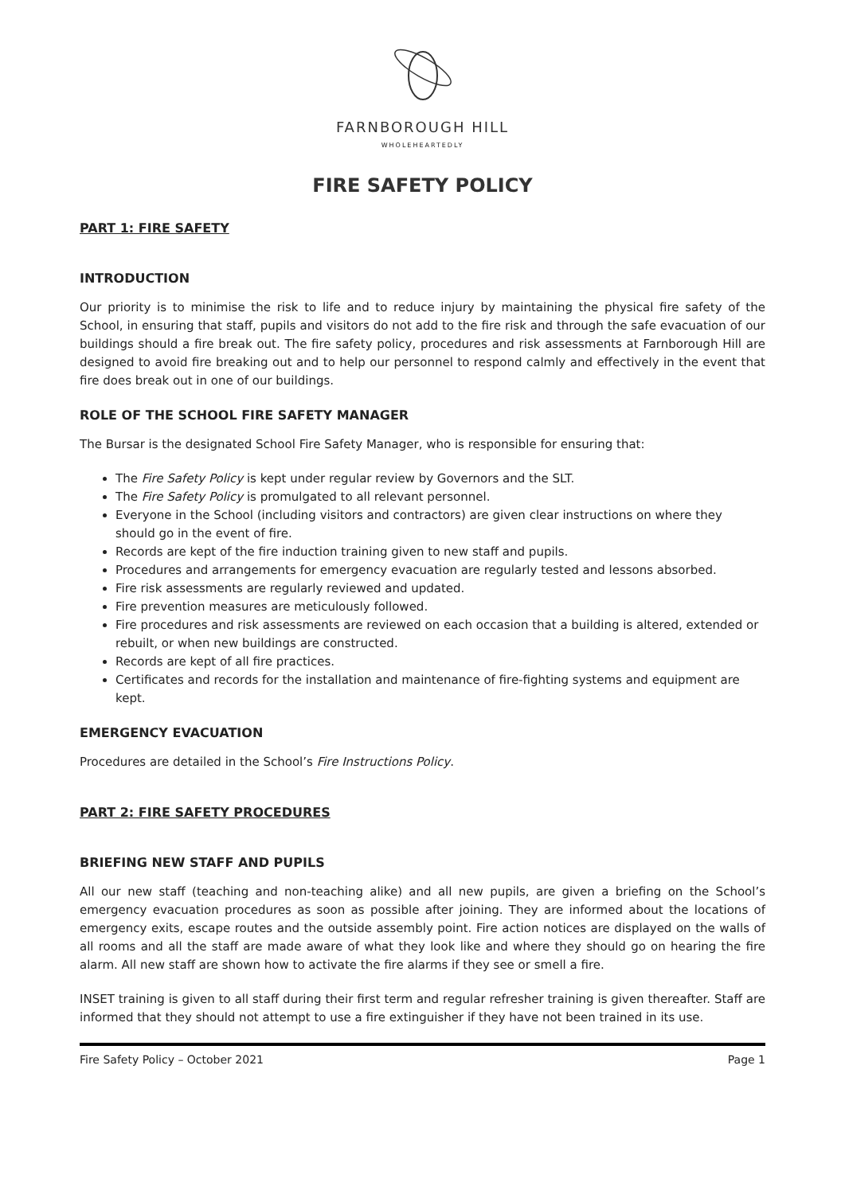FARNBOROUGH HILL
WHOLEHEARTEDLY
FIRE SAFETY POLICY
PART 1: FIRE SAFETY
INTRODUCTION
Our priority is to minimise the risk to life and to reduce injury by maintaining the physical fire safety of the School, in ensuring that staff, pupils and visitors do not add to the fire risk and through the safe evacuation of our buildings should a fire break out. The fire safety policy, procedures and risk assessments at Farnborough Hill are designed to avoid fire breaking out and to help our personnel to respond calmly and effectively in the event that fire does break out in one of our buildings.
ROLE OF THE SCHOOL FIRE SAFETY MANAGER
The Bursar is the designated School Fire Safety Manager, who is responsible for ensuring that:
The Fire Safety Policy is kept under regular review by Governors and the SLT.
The Fire Safety Policy is promulgated to all relevant personnel.
Everyone in the School (including visitors and contractors) are given clear instructions on where they should go in the event of fire.
Records are kept of the fire induction training given to new staff and pupils.
Procedures and arrangements for emergency evacuation are regularly tested and lessons absorbed.
Fire risk assessments are regularly reviewed and updated.
Fire prevention measures are meticulously followed.
Fire procedures and risk assessments are reviewed on each occasion that a building is altered, extended or rebuilt, or when new buildings are constructed.
Records are kept of all fire practices.
Certificates and records for the installation and maintenance of fire-fighting systems and equipment are kept.
EMERGENCY EVACUATION
Procedures are detailed in the School’s Fire Instructions Policy.
PART 2: FIRE SAFETY PROCEDURES
BRIEFING NEW STAFF AND PUPILS
All our new staff (teaching and non-teaching alike) and all new pupils, are given a briefing on the School’s emergency evacuation procedures as soon as possible after joining. They are informed about the locations of emergency exits, escape routes and the outside assembly point. Fire action notices are displayed on the walls of all rooms and all the staff are made aware of what they look like and where they should go on hearing the fire alarm. All new staff are shown how to activate the fire alarms if they see or smell a fire.
INSET training is given to all staff during their first term and regular refresher training is given thereafter. Staff are informed that they should not attempt to use a fire extinguisher if they have not been trained in its use.
Fire Safety Policy – October 2021 Page 1